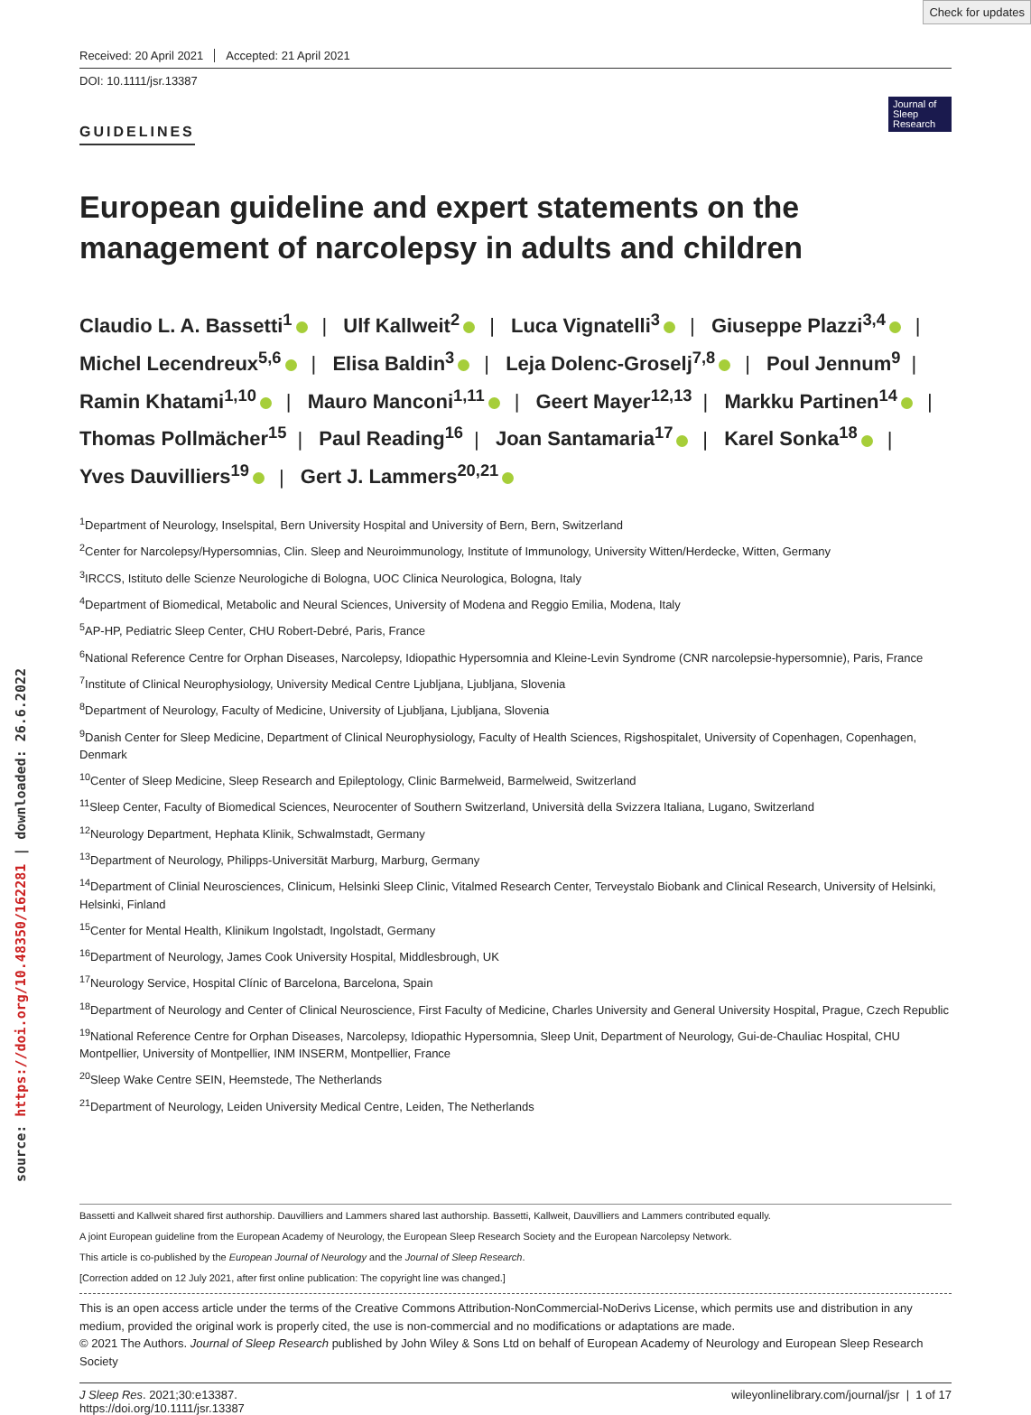Check for updates
source: https://doi.org/10.48350/162281 | downloaded: 26.6.2022
Received: 20 April 2021 Accepted: 21 April 2021
DOI: 10.1111/jsr.13387
GUIDELINES
Journal of Sleep Research
European guideline and expert statements on the management of narcolepsy in adults and children
Claudio L. A. Bassetti<sup>1</sup> | Ulf Kallweit<sup>2</sup> | Luca Vignatelli<sup>3</sup> | Giuseppe Plazzi<sup>3,4</sup> | Michel Lecendreux<sup>5,6</sup> | Elisa Baldin<sup>3</sup> | Leja Dolenc-Groselj<sup>7,8</sup> | Poul Jennum<sup>9</sup> | Ramin Khatami<sup>1,10</sup> | Mauro Manconi<sup>1,11</sup> | Geert Mayer<sup>12,13</sup> | Markku Partinen<sup>14</sup> | Thomas Pollmächer<sup>15</sup> | Paul Reading<sup>16</sup> | Joan Santamaria<sup>17</sup> | Karel Sonka<sup>18</sup> | Yves Dauvilliers<sup>19</sup> | Gert J. Lammers<sup>20,21</sup>
<sup>1</sup> Department of Neurology, Inselspital, Bern University Hospital and University of Bern, Bern, Switzerland
<sup>2</sup> Center for Narcolepsy/Hypersomnias, Clin. Sleep and Neuroimmunology, Institute of Immunology, University Witten/Herdecke, Witten, Germany
<sup>3</sup> IRCCS, Istituto delle Scienze Neurologiche di Bologna, UOC Clinica Neurologica, Bologna, Italy
<sup>4</sup> Department of Biomedical, Metabolic and Neural Sciences, University of Modena and Reggio Emilia, Modena, Italy
<sup>5</sup> AP-HP, Pediatric Sleep Center, CHU Robert-Debré, Paris, France
<sup>6</sup> National Reference Centre for Orphan Diseases, Narcolepsy, Idiopathic Hypersomnia and Kleine-Levin Syndrome (CNR narcolepsie-hypersomnie), Paris, France
<sup>7</sup> Institute of Clinical Neurophysiology, University Medical Centre Ljubljana, Ljubljana, Slovenia
<sup>8</sup> Department of Neurology, Faculty of Medicine, University of Ljubljana, Ljubljana, Slovenia
<sup>9</sup> Danish Center for Sleep Medicine, Department of Clinical Neurophysiology, Faculty of Health Sciences, Rigshospitalet, University of Copenhagen, Copenhagen, Denmark
<sup>10</sup> Center of Sleep Medicine, Sleep Research and Epileptology, Clinic Barmelweid, Barmelweid, Switzerland
<sup>11</sup> Sleep Center, Faculty of Biomedical Sciences, Neurocenter of Southern Switzerland, Università della Svizzera Italiana, Lugano, Switzerland
<sup>12</sup> Neurology Department, Hephata Klinik, Schwalmstadt, Germany
<sup>13</sup> Department of Neurology, Philipps-Universität Marburg, Marburg, Germany
<sup>14</sup> Department of Clinial Neurosciences, Clinicum, Helsinki Sleep Clinic, Vitalmed Research Center, Terveystalo Biobank and Clinical Research, University of Helsinki, Helsinki, Finland
<sup>15</sup> Center for Mental Health, Klinikum Ingolstadt, Ingolstadt, Germany
<sup>16</sup> Department of Neurology, James Cook University Hospital, Middlesbrough, UK
<sup>17</sup> Neurology Service, Hospital Clínic of Barcelona, Barcelona, Spain
<sup>18</sup> Department of Neurology and Center of Clinical Neuroscience, First Faculty of Medicine, Charles University and General University Hospital, Prague, Czech Republic
<sup>19</sup> National Reference Centre for Orphan Diseases, Narcolepsy, Idiopathic Hypersomnia, Sleep Unit, Department of Neurology, Gui-de-Chauliac Hospital, CHU Montpellier, University of Montpellier, INM INSERM, Montpellier, France
<sup>20</sup> Sleep Wake Centre SEIN, Heemstede, The Netherlands
<sup>21</sup> Department of Neurology, Leiden University Medical Centre, Leiden, The Netherlands
Bassetti and Kallweit shared first authorship. Dauvilliers and Lammers shared last authorship. Bassetti, Kallweit, Dauvilliers and Lammers contributed equally.
A joint European guideline from the European Academy of Neurology, the European Sleep Research Society and the European Narcolepsy Network.
This article is co-published by the European Journal of Neurology and the Journal of Sleep Research.
[Correction added on 12 July 2021, after first online publication: The copyright line was changed.]
This is an open access article under the terms of the Creative Commons Attribution-NonCommercial-NoDerivs License, which permits use and distribution in any medium, provided the original work is properly cited, the use is non-commercial and no modifications or adaptations are made.
© 2021 The Authors. Journal of Sleep Research published by John Wiley & Sons Ltd on behalf of European Academy of Neurology and European Sleep Research Society
J Sleep Res. 2021;30:e13387.
https://doi.org/10.1111/jsr.13387
wileyonlinelibrary.com/journal/jsr | 1 of 17